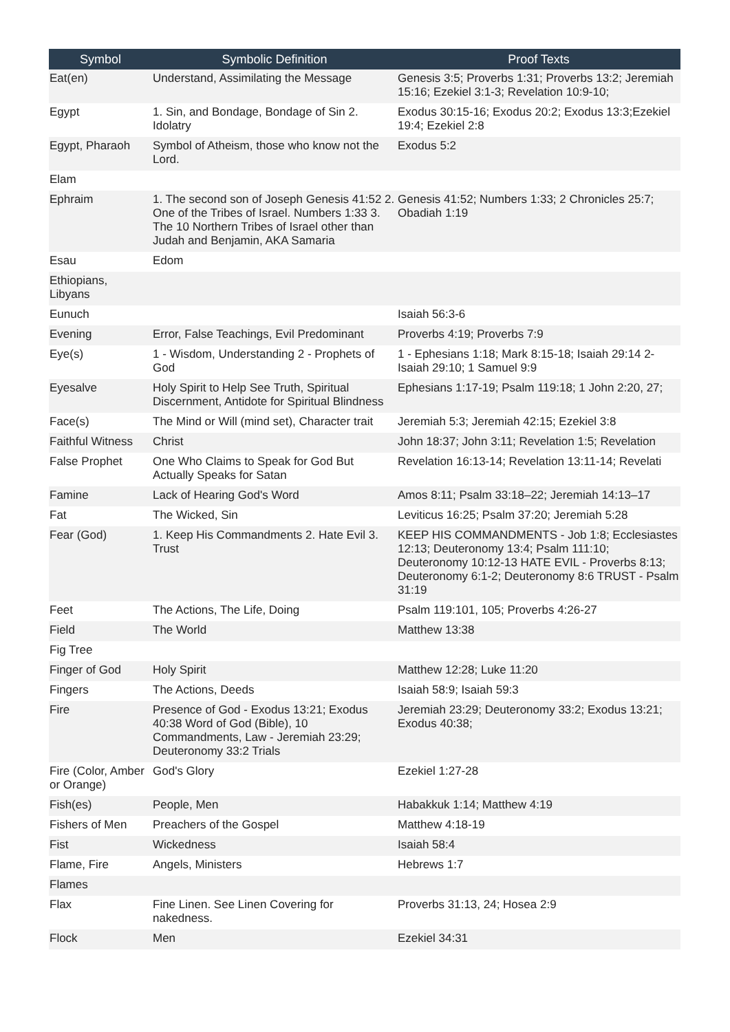| Symbol | Symbolic Definition | Proof Texts |
| --- | --- | --- |
| Eat(en) | Understand, Assimilating the Message | Genesis 3:5; Proverbs 1:31; Proverbs 13:2; Jeremiah 15:16; Ezekiel 3:1-3; Revelation 10:9-10; |
| Egypt | 1. Sin, and Bondage, Bondage of Sin 2. Idolatry | Exodus 30:15-16; Exodus 20:2; Exodus 13:3;Ezekiel 19:4; Ezekiel 2:8 |
| Egypt, Pharaoh | Symbol of Atheism, those who know not the Lord. | Exodus 5:2 |
| Elam | | |
| Ephraim | 1. The second son of Joseph Genesis 41:52 2. One of the Tribes of Israel. Numbers 1:33 3. The 10 Northern Tribes of Israel other than Judah and Benjamin, AKA Samaria | Genesis 41:52; Numbers 1:33; 2 Chronicles 25:7; Obadiah 1:19 |
| Esau | Edom | |
| Ethiopians, Libyans | | |
| Eunuch | | Isaiah 56:3-6 |
| Evening | Error, False Teachings, Evil Predominant | Proverbs 4:19; Proverbs 7:9 |
| Eye(s) | 1 - Wisdom, Understanding 2 - Prophets of God | 1 - Ephesians 1:18; Mark 8:15-18; Isaiah 29:14 2- Isaiah 29:10; 1 Samuel 9:9 |
| Eyesalve | Holy Spirit to Help See Truth, Spiritual Discernment, Antidote for Spiritual Blindness | Ephesians 1:17-19; Psalm 119:18; 1 John 2:20, 27; |
| Face(s) | The Mind or Will (mind set), Character trait | Jeremiah 5:3; Jeremiah 42:15; Ezekiel 3:8 |
| Faithful Witness | Christ | John 18:37; John 3:11; Revelation 1:5; Revelation |
| False Prophet | One Who Claims to Speak for God But Actually Speaks for Satan | Revelation 16:13-14; Revelation 13:11-14; Revelati |
| Famine | Lack of Hearing God's Word | Amos 8:11; Psalm 33:18–22; Jeremiah 14:13–17 |
| Fat | The Wicked, Sin | Leviticus 16:25; Psalm 37:20; Jeremiah 5:28 |
| Fear (God) | 1. Keep His Commandments 2. Hate Evil 3. Trust | KEEP HIS COMMANDMENTS - Job 1:8; Ecclesiastes 12:13; Deuteronomy 13:4; Psalm 111:10; Deuteronomy 10:12-13 HATE EVIL - Proverbs 8:13; Deuteronomy 6:1-2; Deuteronomy 8:6 TRUST - Psalm 31:19 |
| Feet | The Actions, The Life, Doing | Psalm 119:101, 105; Proverbs 4:26-27 |
| Field | The World | Matthew 13:38 |
| Fig Tree | | |
| Finger of God | Holy Spirit | Matthew 12:28; Luke 11:20 |
| Fingers | The Actions, Deeds | Isaiah 58:9; Isaiah 59:3 |
| Fire | Presence of God - Exodus 13:21; Exodus 40:38 Word of God (Bible), 10 Commandments, Law - Jeremiah 23:29; Deuteronomy 33:2 Trials | Jeremiah 23:29; Deuteronomy 33:2; Exodus 13:21; Exodus 40:38; |
| Fire (Color, Amber or Orange) | God's Glory | Ezekiel 1:27-28 |
| Fish(es) | People, Men | Habakkuk 1:14; Matthew 4:19 |
| Fishers of Men | Preachers of the Gospel | Matthew 4:18-19 |
| Fist | Wickedness | Isaiah 58:4 |
| Flame, Fire | Angels, Ministers | Hebrews 1:7 |
| Flames | | |
| Flax | Fine Linen. See Linen Covering for nakedness. | Proverbs 31:13, 24; Hosea 2:9 |
| Flock | Men | Ezekiel 34:31 |